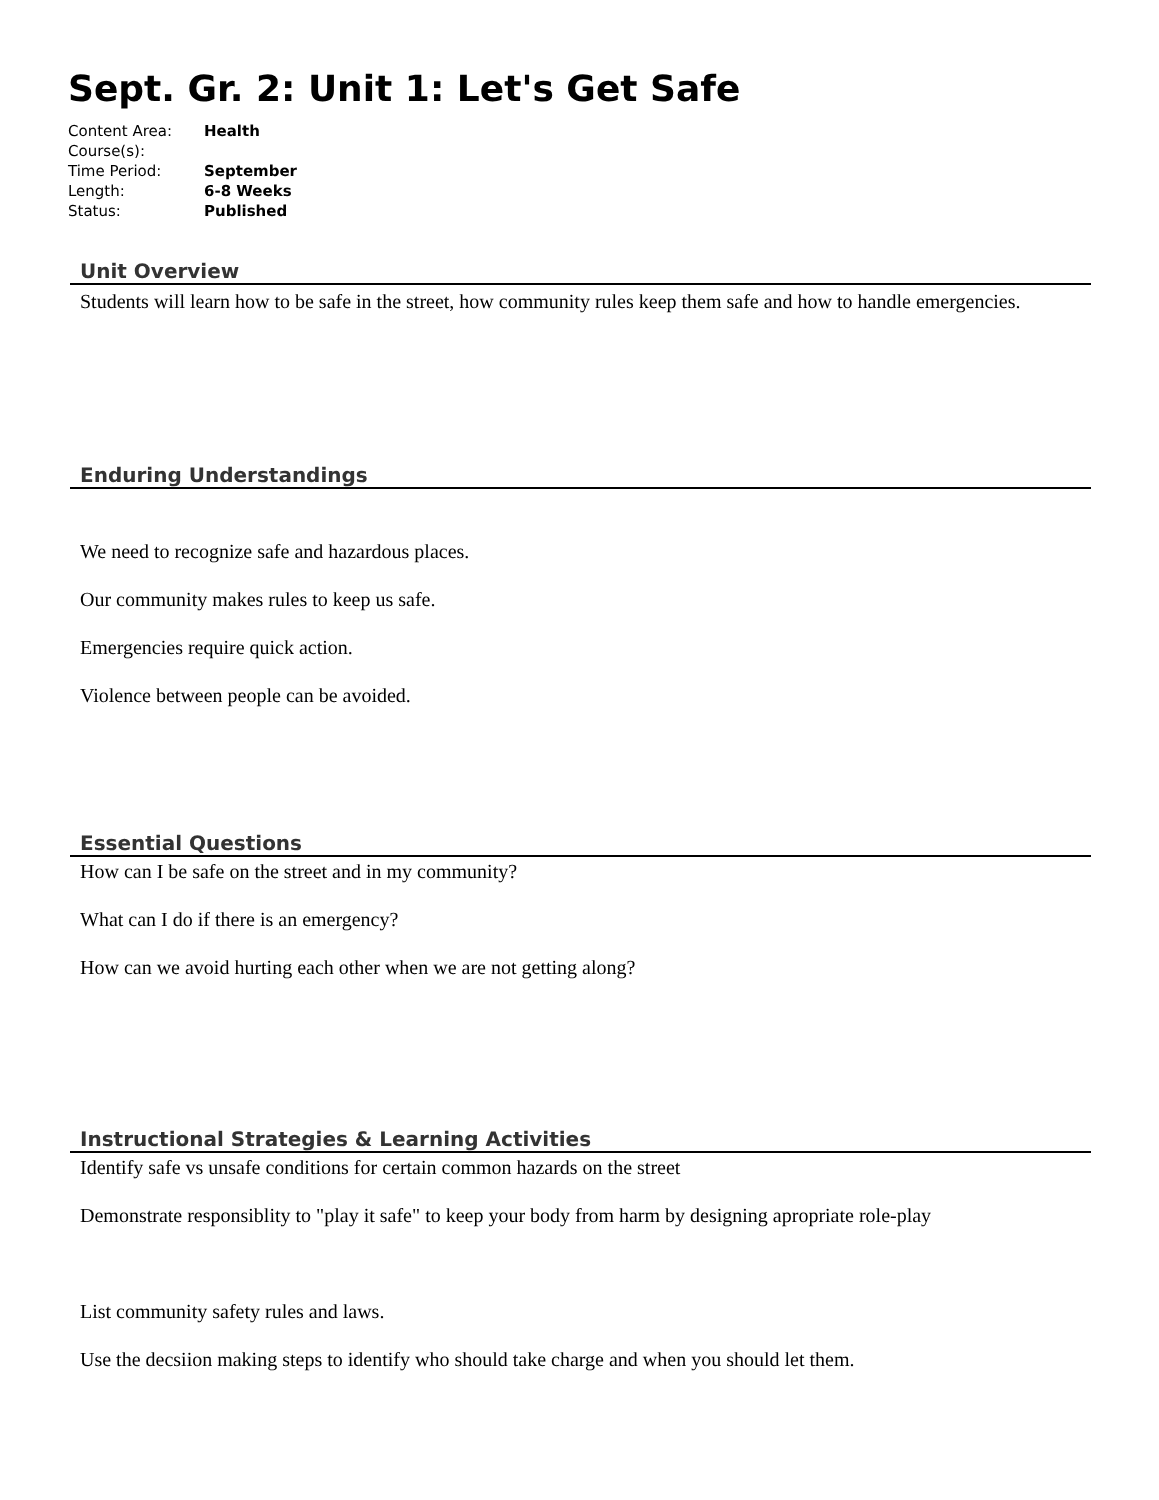Sept. Gr. 2: Unit 1: Let's Get Safe
| Content Area: | Health |
| Course(s): | |
| Time Period: | September |
| Length: | 6-8 Weeks |
| Status: | Published |
Unit Overview
Students will learn how to be safe in the street, how community rules keep them safe and how to handle emergencies.
Enduring Understandings
We need to recognize safe and hazardous places.
Our community makes rules to keep us safe.
Emergencies require quick action.
Violence between people can be avoided.
Essential Questions
How can I be safe on the street and in my community?
What can I do if there is an emergency?
How can we avoid hurting each other when we are not getting along?
Instructional Strategies & Learning Activities
Identify safe vs unsafe conditions for certain common hazards on the street
Demonstrate responsiblity to "play it safe" to keep your body from harm by designing apropriate role-play
List community safety rules and laws.
Use the decsiion making steps to identify who should take charge and when you should let them.